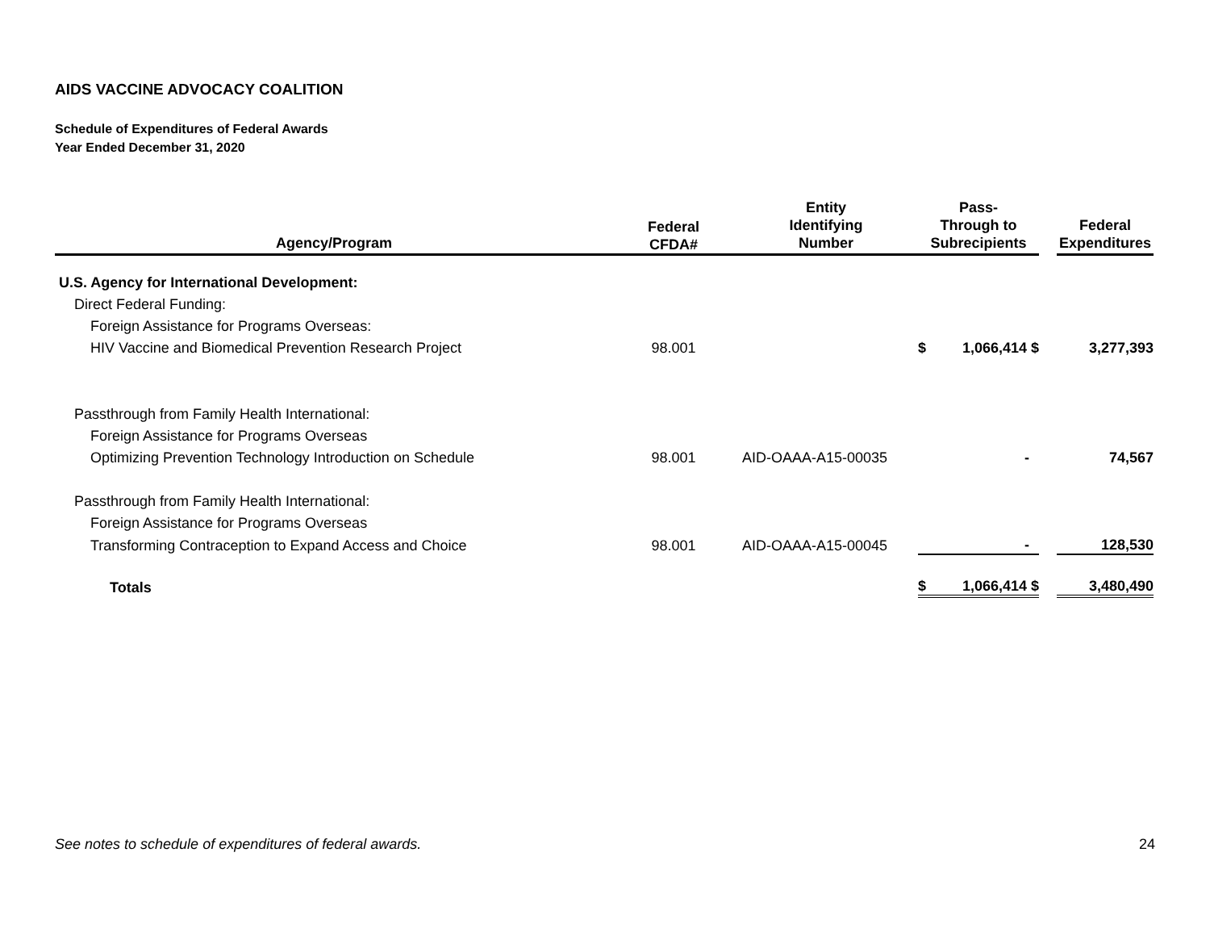AIDS VACCINE ADVOCACY COALITION
Schedule of Expenditures of Federal Awards
Year Ended December 31, 2020
| Agency/Program | Federal CFDA# | Entity Identifying Number | Pass- Through to Subrecipients | | | Federal Expenditures |
| --- | --- | --- | --- | --- | --- | --- |
| U.S. Agency for International Development: | | | | | | |
| Direct Federal Funding: | | | | | | |
| Foreign Assistance for Programs Overseas: | | | | | | |
| HIV Vaccine and Biomedical Prevention Research Project | 98.001 | | $ | 1,066,414 $ | | 3,277,393 |
| Passthrough from Family Health International: | | | | | | |
| Foreign Assistance for Programs Overseas | | | | | | |
| Optimizing Prevention Technology Introduction on Schedule | 98.001 | AID-OAAA-A15-00035 | | - | | 74,567 |
| Passthrough from Family Health International: | | | | | | |
| Foreign Assistance for Programs Overseas | | | | | | |
| Transforming Contraception to Expand Access and Choice | 98.001 | AID-OAAA-A15-00045 | | - | | 128,530 |
| Totals | | | $ | 1,066,414 $ | | 3,480,490 |
See notes to schedule of expenditures of federal awards. 24